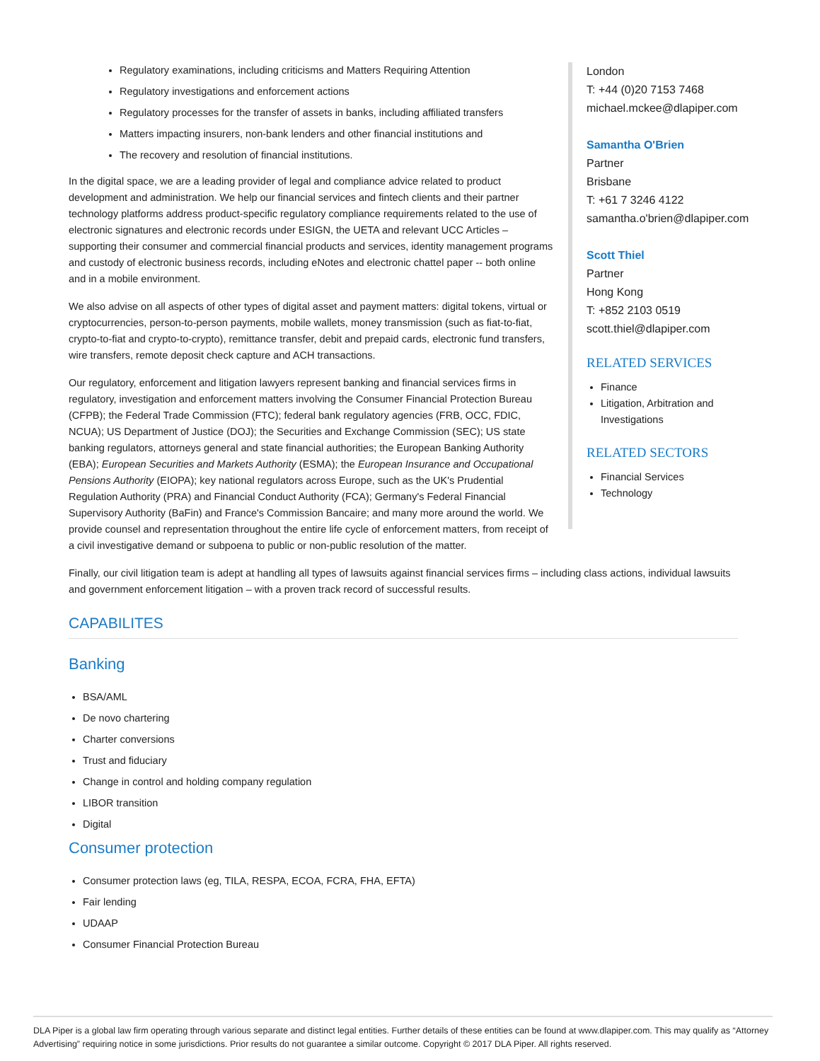London
T: +44 (0)20 7153 7468
michael.mckee@dlapiper.com
Samantha O'Brien
Partner
Brisbane
T: +61 7 3246 4122
samantha.o'brien@dlapiper.com
Scott Thiel
Partner
Hong Kong
T: +852 2103 0519
scott.thiel@dlapiper.com
RELATED SERVICES
Finance
Litigation, Arbitration and Investigations
RELATED SECTORS
Financial Services
Technology
Regulatory examinations, including criticisms and Matters Requiring Attention
Regulatory investigations and enforcement actions
Regulatory processes for the transfer of assets in banks, including affiliated transfers
Matters impacting insurers, non-bank lenders and other financial institutions and
The recovery and resolution of financial institutions.
In the digital space, we are a leading provider of legal and compliance advice related to product development and administration. We help our financial services and fintech clients and their partner technology platforms address product-specific regulatory compliance requirements related to the use of electronic signatures and electronic records under ESIGN, the UETA and relevant UCC Articles – supporting their consumer and commercial financial products and services, identity management programs and custody of electronic business records, including eNotes and electronic chattel paper -- both online and in a mobile environment.
We also advise on all aspects of other types of digital asset and payment matters: digital tokens, virtual or cryptocurrencies, person-to-person payments, mobile wallets, money transmission (such as fiat-to-fiat, crypto-to-fiat and crypto-to-crypto), remittance transfer, debit and prepaid cards, electronic fund transfers, wire transfers, remote deposit check capture and ACH transactions.
Our regulatory, enforcement and litigation lawyers represent banking and financial services firms in regulatory, investigation and enforcement matters involving the Consumer Financial Protection Bureau (CFPB); the Federal Trade Commission (FTC); federal bank regulatory agencies (FRB, OCC, FDIC, NCUA); US Department of Justice (DOJ); the Securities and Exchange Commission (SEC); US state banking regulators, attorneys general and state financial authorities; the European Banking Authority (EBA); European Securities and Markets Authority (ESMA); the European Insurance and Occupational Pensions Authority (EIOPA); key national regulators across Europe, such as the UK's Prudential Regulation Authority (PRA) and Financial Conduct Authority (FCA); Germany's Federal Financial Supervisory Authority (BaFin) and France's Commission Bancaire; and many more around the world. We provide counsel and representation throughout the entire life cycle of enforcement matters, from receipt of a civil investigative demand or subpoena to public or non-public resolution of the matter.
Finally, our civil litigation team is adept at handling all types of lawsuits against financial services firms – including class actions, individual lawsuits and government enforcement litigation – with a proven track record of successful results.
CAPABILITES
Banking
BSA/AML
De novo chartering
Charter conversions
Trust and fiduciary
Change in control and holding company regulation
LIBOR transition
Digital
Consumer protection
Consumer protection laws (eg, TILA, RESPA, ECOA, FCRA, FHA, EFTA)
Fair lending
UDAAP
Consumer Financial Protection Bureau
DLA Piper is a global law firm operating through various separate and distinct legal entities. Further details of these entities can be found at www.dlapiper.com. This may qualify as “Attorney Advertising” requiring notice in some jurisdictions. Prior results do not guarantee a similar outcome. Copyright © 2017 DLA Piper. All rights reserved.